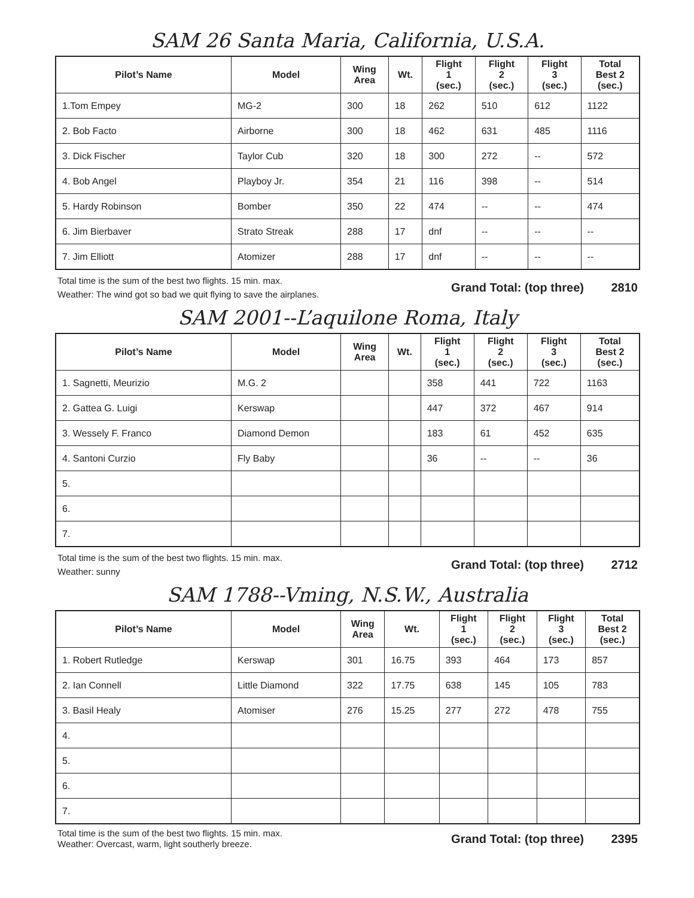SAM 26 Santa Maria, California, U.S.A.
| Pilot’s Name | Model | Wing Area | Wt. | Flight 1 (sec.) | Flight 2 (sec.) | Flight 3 (sec.) | Total Best 2 (sec.) |
| --- | --- | --- | --- | --- | --- | --- | --- |
| 1.Tom Empey | MG-2 | 300 | 18 | 262 | 510 | 612 | 1122 |
| 2. Bob Facto | Airborne | 300 | 18 | 462 | 631 | 485 | 1116 |
| 3. Dick Fischer | Taylor Cub | 320 | 18 | 300 | 272 | -- | 572 |
| 4. Bob Angel | Playboy Jr. | 354 | 21 | 116 | 398 | -- | 514 |
| 5. Hardy Robinson | Bomber | 350 | 22 | 474 | -- | -- | 474 |
| 6. Jim Bierbaver | Strato Streak | 288 | 17 | dnf | -- | -- | -- |
| 7. Jim Elliott | Atomizer | 288 | 17 | dnf | -- | -- | -- |
Total time is the sum of the best two flights. 15 min. max.
Weather: The wind got so bad we quit flying to save the airplanes.
Grand Total: (top three) 2810
SAM 2001--L’aquilone Roma, Italy
| Pilot’s Name | Model | Wing Area | Wt. | Flight 1 (sec.) | Flight 2 (sec.) | Flight 3 (sec.) | Total Best 2 (sec.) |
| --- | --- | --- | --- | --- | --- | --- | --- |
| 1. Sagnetti, Meurizio | M.G. 2 | | | 358 | 441 | 722 | 1163 |
| 2. Gattea G. Luigi | Kerswap | | | 447 | 372 | 467 | 914 |
| 3. Wessely F. Franco | Diamond Demon | | | 183 | 61 | 452 | 635 |
| 4. Santoni Curzio | Fly Baby | | | 36 | -- | -- | 36 |
| 5. | | | | | | | |
| 6. | | | | | | | |
| 7. | | | | | | | |
Total time is the sum of the best two flights. 15 min. max.
Weather: sunny
Grand Total: (top three) 2712
SAM 1788--Vming, N.S.W., Australia
| Pilot’s Name | Model | Wing Area | Wt. | Flight 1 (sec.) | Flight 2 (sec.) | Flight 3 (sec.) | Total Best 2 (sec.) |
| --- | --- | --- | --- | --- | --- | --- | --- |
| 1. Robert Rutledge | Kerswap | 301 | 16.75 | 393 | 464 | 173 | 857 |
| 2. Ian Connell | Little Diamond | 322 | 17.75 | 638 | 145 | 105 | 783 |
| 3. Basil Healy | Atomiser | 276 | 15.25 | 277 | 272 | 478 | 755 |
| 4. | | | | | | | |
| 5. | | | | | | | |
| 6. | | | | | | | |
| 7. | | | | | | | |
Total time is the sum of the best two flights. 15 min. max.
Weather: Overcast, warm, light southerly breeze.
Grand Total: (top three) 2395